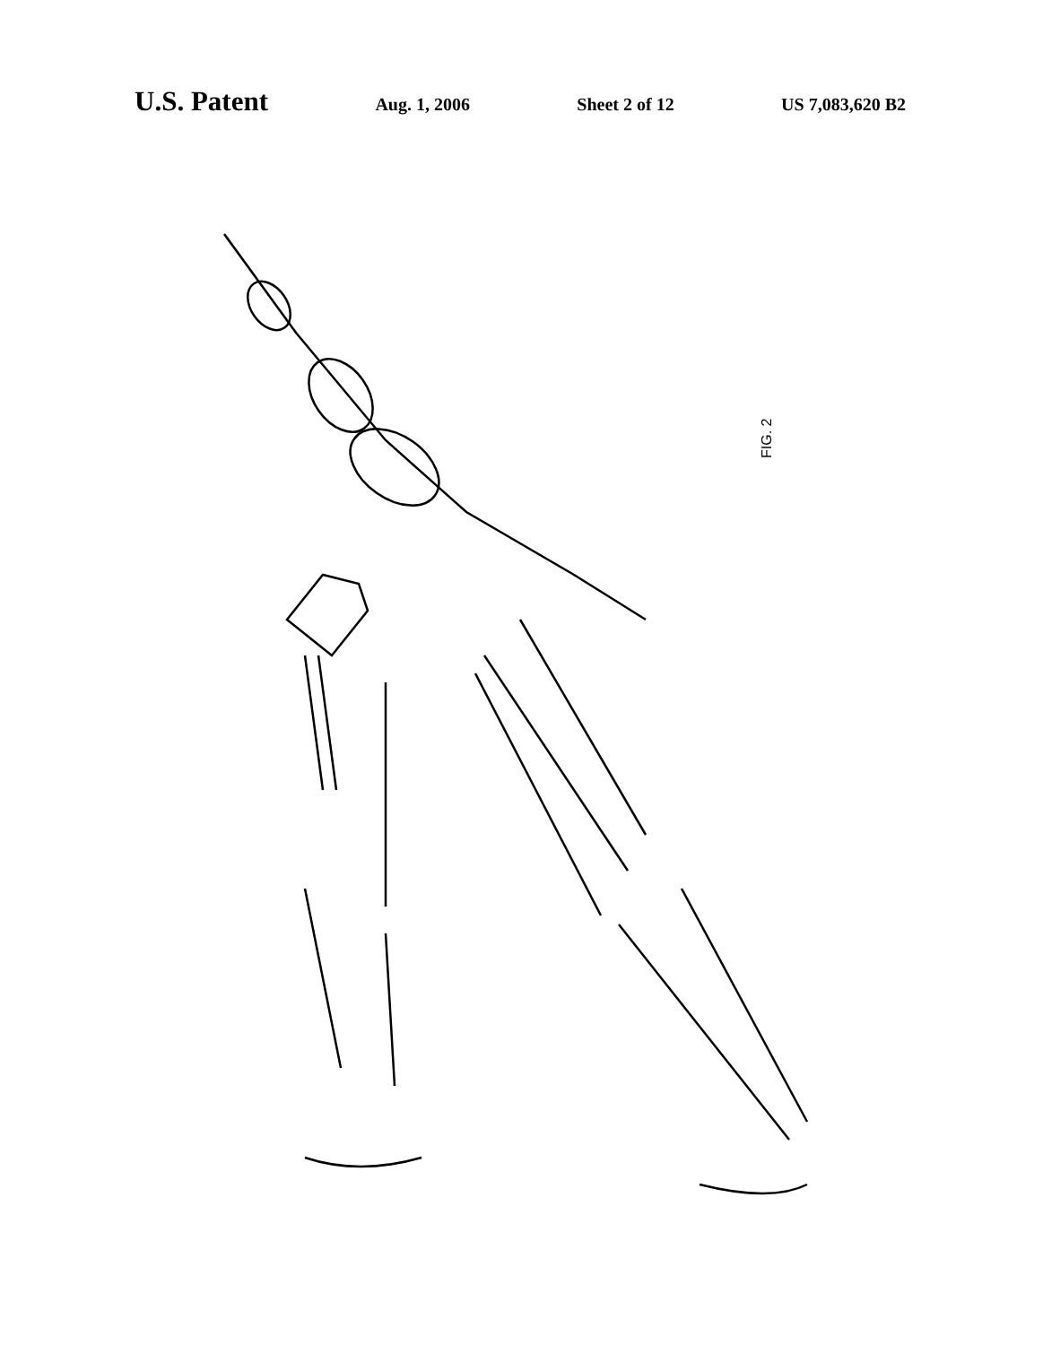U.S. Patent
Aug. 1, 2006 Sheet 2 of 12 US 7,083,620 B2
FIG. 2
50 90 300 310 320 330 340 35 30 400 401 402 403 404 410 420 430 440 45 40 450 480 500 501 502 504 505 506 508 510 511 514 520 522 524 550 551 552